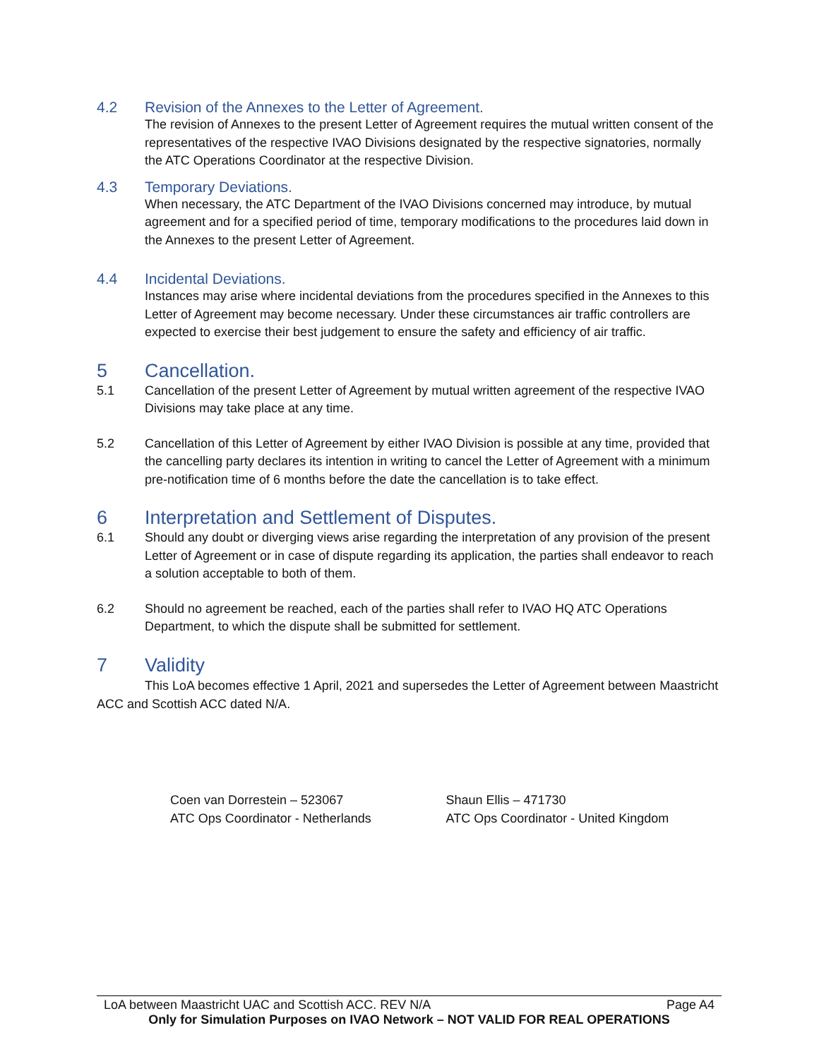4.2 Revision of the Annexes to the Letter of Agreement.
The revision of Annexes to the present Letter of Agreement requires the mutual written consent of the representatives of the respective IVAO Divisions designated by the respective signatories, normally the ATC Operations Coordinator at the respective Division.
4.3 Temporary Deviations.
When necessary, the ATC Department of the IVAO Divisions concerned may introduce, by mutual agreement and for a specified period of time, temporary modifications to the procedures laid down in the Annexes to the present Letter of Agreement.
4.4 Incidental Deviations.
Instances may arise where incidental deviations from the procedures specified in the Annexes to this Letter of Agreement may become necessary. Under these circumstances air traffic controllers are expected to exercise their best judgement to ensure the safety and efficiency of air traffic.
5 Cancellation.
5.1 Cancellation of the present Letter of Agreement by mutual written agreement of the respective IVAO Divisions may take place at any time.
5.2 Cancellation of this Letter of Agreement by either IVAO Division is possible at any time, provided that the cancelling party declares its intention in writing to cancel the Letter of Agreement with a minimum pre-notification time of 6 months before the date the cancellation is to take effect.
6 Interpretation and Settlement of Disputes.
6.1 Should any doubt or diverging views arise regarding the interpretation of any provision of the present Letter of Agreement or in case of dispute regarding its application, the parties shall endeavor to reach a solution acceptable to both of them.
6.2 Should no agreement be reached, each of the parties shall refer to IVAO HQ ATC Operations Department, to which the dispute shall be submitted for settlement.
7 Validity
This LoA becomes effective 1 April, 2021 and supersedes the Letter of Agreement between Maastricht ACC and Scottish ACC dated N/A.
Coen van Dorrestein – 523067
ATC Ops Coordinator - Netherlands
Shaun Ellis – 471730
ATC Ops Coordinator - United Kingdom
LoA between Maastricht UAC and Scottish ACC. REV N/A Page A4
Only for Simulation Purposes on IVAO Network – NOT VALID FOR REAL OPERATIONS